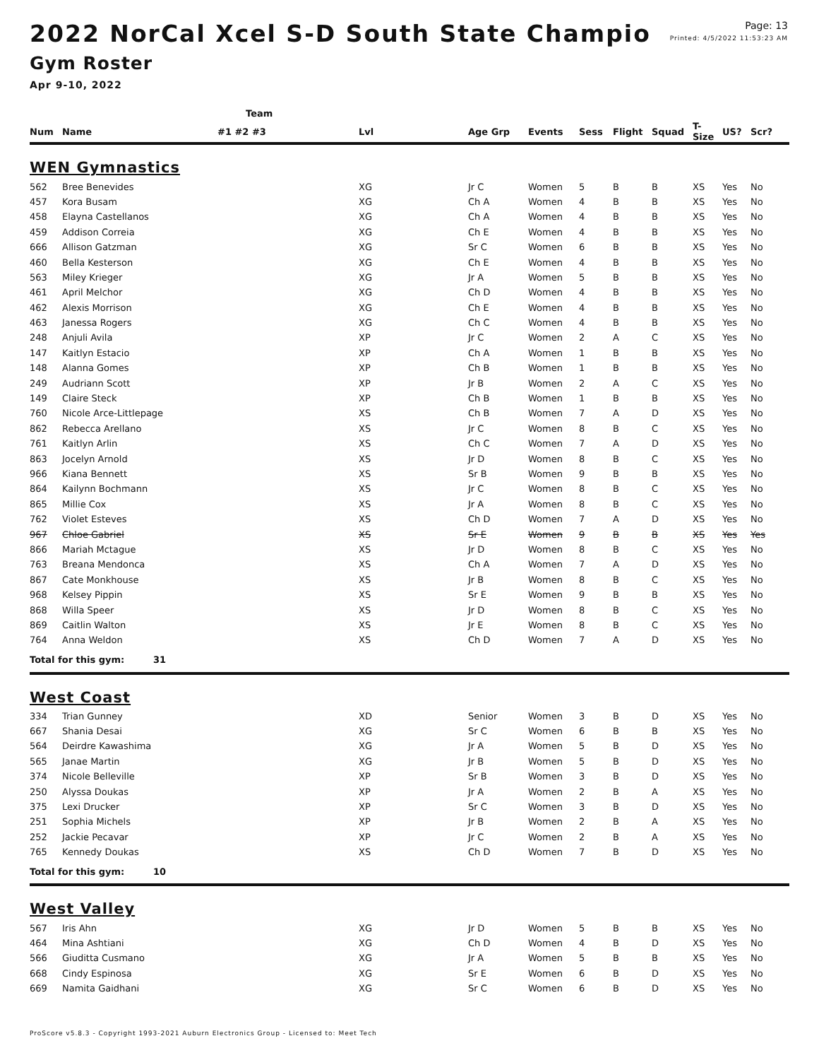2022 NorCal Xcel S-D South State Champio
Gym Roster
Apr 9-10, 2022
Page: 13
Printed: 4/5/2022 11:53:23 AM
| | | Team | | | | | | | | | |
| --- | --- | --- | --- | --- | --- | --- | --- | --- | --- | --- | --- |
| Num | Name | #1 #2 #3 | Lvl | Age Grp | Events | Sess | Flight | Squad | T-Size | US? | Scr? |
| WEN Gymnastics | | | | | | | | | | | |
| 562 | Bree Benevides | | XG | Jr C | Women | 5 | B | B | XS | Yes | No |
| 457 | Kora Busam | | XG | Ch A | Women | 4 | B | B | XS | Yes | No |
| 458 | Elayna Castellanos | | XG | Ch A | Women | 4 | B | B | XS | Yes | No |
| 459 | Addison Correia | | XG | Ch E | Women | 4 | B | B | XS | Yes | No |
| 666 | Allison Gatzman | | XG | Sr C | Women | 6 | B | B | XS | Yes | No |
| 460 | Bella Kesterson | | XG | Ch E | Women | 4 | B | B | XS | Yes | No |
| 563 | Miley Krieger | | XG | Jr A | Women | 5 | B | B | XS | Yes | No |
| 461 | April Melchor | | XG | Ch D | Women | 4 | B | B | XS | Yes | No |
| 462 | Alexis Morrison | | XG | Ch E | Women | 4 | B | B | XS | Yes | No |
| 463 | Janessa Rogers | | XG | Ch C | Women | 4 | B | B | XS | Yes | No |
| 248 | Anjuli Avila | | XP | Jr C | Women | 2 | A | C | XS | Yes | No |
| 147 | Kaitlyn Estacio | | XP | Ch A | Women | 1 | B | B | XS | Yes | No |
| 148 | Alanna Gomes | | XP | Ch B | Women | 1 | B | B | XS | Yes | No |
| 249 | Audriann Scott | | XP | Jr B | Women | 2 | A | C | XS | Yes | No |
| 149 | Claire Steck | | XP | Ch B | Women | 1 | B | B | XS | Yes | No |
| 760 | Nicole Arce-Littlepage | | XS | Ch B | Women | 7 | A | D | XS | Yes | No |
| 862 | Rebecca Arellano | | XS | Jr C | Women | 8 | B | C | XS | Yes | No |
| 761 | Kaitlyn Arlin | | XS | Ch C | Women | 7 | A | D | XS | Yes | No |
| 863 | Jocelyn Arnold | | XS | Jr D | Women | 8 | B | C | XS | Yes | No |
| 966 | Kiana Bennett | | XS | Sr B | Women | 9 | B | B | XS | Yes | No |
| 864 | Kailynn Bochmann | | XS | Jr C | Women | 8 | B | C | XS | Yes | No |
| 865 | Millie Cox | | XS | Jr A | Women | 8 | B | C | XS | Yes | No |
| 762 | Violet Esteves | | XS | Ch D | Women | 7 | A | D | XS | Yes | No |
| 967 | Chloe Gabriel | | XS | Sr E | Women | 9 | B | B | XS | Yes | Yes |
| 866 | Mariah Mctague | | XS | Jr D | Women | 8 | B | C | XS | Yes | No |
| 763 | Breana Mendonca | | XS | Ch A | Women | 7 | A | D | XS | Yes | No |
| 867 | Cate Monkhouse | | XS | Jr B | Women | 8 | B | C | XS | Yes | No |
| 968 | Kelsey Pippin | | XS | Sr E | Women | 9 | B | B | XS | Yes | No |
| 868 | Willa Speer | | XS | Jr D | Women | 8 | B | C | XS | Yes | No |
| 869 | Caitlin Walton | | XS | Jr E | Women | 8 | B | C | XS | Yes | No |
| 764 | Anna Weldon | | XS | Ch D | Women | 7 | A | D | XS | Yes | No |
| Total for this gym: 31 | | | | | | | | | | | |
| West Coast | | | | | | | | | | | |
| 334 | Trian Gunney | | XD | Senior | Women | 3 | B | D | XS | Yes | No |
| 667 | Shania Desai | | XG | Sr C | Women | 6 | B | B | XS | Yes | No |
| 564 | Deirdre Kawashima | | XG | Jr A | Women | 5 | B | D | XS | Yes | No |
| 565 | Janae Martin | | XG | Jr B | Women | 5 | B | D | XS | Yes | No |
| 374 | Nicole Belleville | | XP | Sr B | Women | 3 | B | D | XS | Yes | No |
| 250 | Alyssa Doukas | | XP | Jr A | Women | 2 | B | A | XS | Yes | No |
| 375 | Lexi Drucker | | XP | Sr C | Women | 3 | B | D | XS | Yes | No |
| 251 | Sophia Michels | | XP | Jr B | Women | 2 | B | A | XS | Yes | No |
| 252 | Jackie Pecavar | | XP | Jr C | Women | 2 | B | A | XS | Yes | No |
| 765 | Kennedy Doukas | | XS | Ch D | Women | 7 | B | D | XS | Yes | No |
| Total for this gym: 10 | | | | | | | | | | | |
| West Valley | | | | | | | | | | | |
| 567 | Iris Ahn | | XG | Jr D | Women | 5 | B | B | XS | Yes | No |
| 464 | Mina Ashtiani | | XG | Ch D | Women | 4 | B | D | XS | Yes | No |
| 566 | Giuditta Cusmano | | XG | Jr A | Women | 5 | B | B | XS | Yes | No |
| 668 | Cindy Espinosa | | XG | Sr E | Women | 6 | B | D | XS | Yes | No |
| 669 | Namita Gaidhani | | XG | Sr C | Women | 6 | B | D | XS | Yes | No |
ProScore v5.8.3 - Copyright 1993-2021 Auburn Electronics Group - Licensed to: Meet Tech